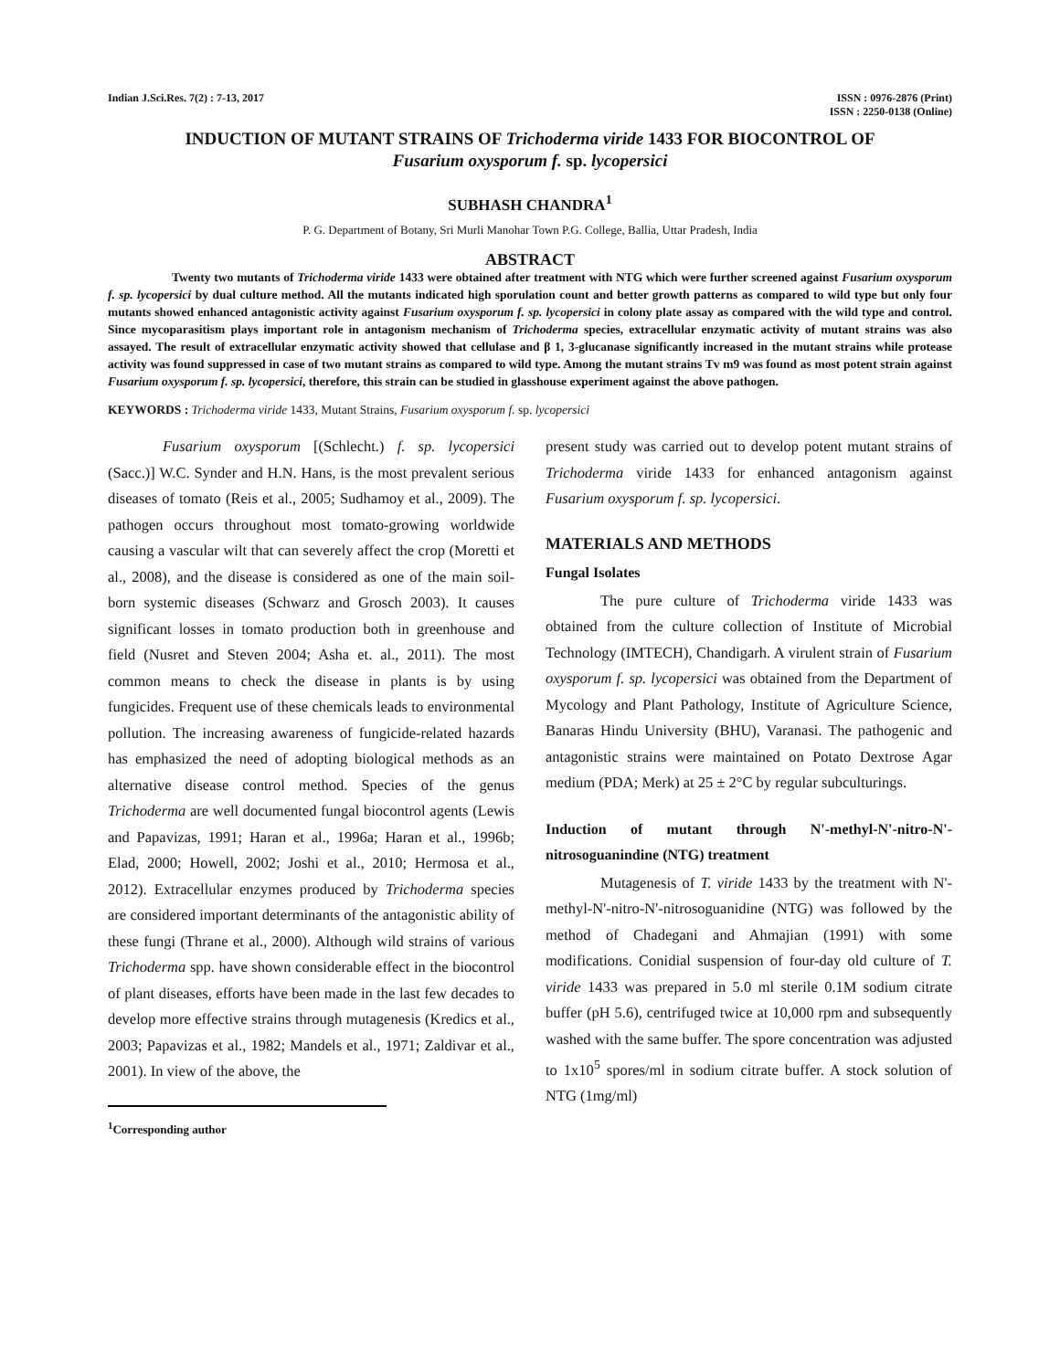Indian J.Sci.Res. 7(2) : 7-13, 2017
ISSN : 0976-2876 (Print)
ISSN : 2250-0138 (Online)
INDUCTION OF MUTANT STRAINS OF Trichoderma viride 1433 FOR BIOCONTROL OF
Fusarium oxysporum f. sp. lycopersici
SUBHASH CHANDRA<sup>1</sup>
P. G. Department of Botany, Sri Murli Manohar Town P.G. College, Ballia, Uttar Pradesh, India
ABSTRACT
Twenty two mutants of Trichoderma viride 1433 were obtained after treatment with NTG which were further screened against Fusarium oxysporum f. sp. lycopersici by dual culture method. All the mutants indicated high sporulation count and better growth patterns as compared to wild type but only four mutants showed enhanced antagonistic activity against Fusarium oxysporum f. sp. lycopersici in colony plate assay as compared with the wild type and control. Since mycoparasitism plays important role in antagonism mechanism of Trichoderma species, extracellular enzymatic activity of mutant strains was also assayed. The result of extracellular enzymatic activity showed that cellulase and β 1, 3-glucanase significantly increased in the mutant strains while protease activity was found suppressed in case of two mutant strains as compared to wild type. Among the mutant strains Tv m9 was found as most potent strain against Fusarium oxysporum f. sp. lycopersici, therefore, this strain can be studied in glasshouse experiment against the above pathogen.
KEYWORDS : Trichoderma viride 1433, Mutant Strains, Fusarium oxysporum f. sp. lycopersici
Fusarium oxysporum [(Schlecht.) f. sp. lycopersici (Sacc.)] W.C. Synder and H.N. Hans, is the most prevalent serious diseases of tomato (Reis et al., 2005; Sudhamoy et al., 2009). The pathogen occurs throughout most tomato-growing worldwide causing a vascular wilt that can severely affect the crop (Moretti et al., 2008), and the disease is considered as one of the main soil-born systemic diseases (Schwarz and Grosch 2003). It causes significant losses in tomato production both in greenhouse and field (Nusret and Steven 2004; Asha et. al., 2011). The most common means to check the disease in plants is by using fungicides. Frequent use of these chemicals leads to environmental pollution. The increasing awareness of fungicide-related hazards has emphasized the need of adopting biological methods as an alternative disease control method. Species of the genus Trichoderma are well documented fungal biocontrol agents (Lewis and Papavizas, 1991; Haran et al., 1996a; Haran et al., 1996b; Elad, 2000; Howell, 2002; Joshi et al., 2010; Hermosa et al., 2012). Extracellular enzymes produced by Trichoderma species are considered important determinants of the antagonistic ability of these fungi (Thrane et al., 2000). Although wild strains of various Trichoderma spp. have shown considerable effect in the biocontrol of plant diseases, efforts have been made in the last few decades to develop more effective strains through mutagenesis (Kredics et al., 2003; Papavizas et al., 1982; Mandels et al., 1971; Zaldivar et al., 2001). In view of the above, the
<sup>1</sup> Corresponding author
present study was carried out to develop potent mutant strains of Trichoderma viride 1433 for enhanced antagonism against Fusarium oxysporum f. sp. lycopersici.
MATERIALS AND METHODS
Fungal Isolates
The pure culture of Trichoderma viride 1433 was obtained from the culture collection of Institute of Microbial Technology (IMTECH), Chandigarh. A virulent strain of Fusarium oxysporum f. sp. lycopersici was obtained from the Department of Mycology and Plant Pathology, Institute of Agriculture Science, Banaras Hindu University (BHU), Varanasi. The pathogenic and antagonistic strains were maintained on Potato Dextrose Agar medium (PDA; Merk) at 25 ± 2°C by regular subculturings.
Induction of mutant through N'-methyl-N'-nitro-N'-nitrosoguanindine (NTG) treatment
Mutagenesis of T. viride 1433 by the treatment with N'-methyl-N'-nitro-N'-nitrosoguanidine (NTG) was followed by the method of Chadegani and Ahmajian (1991) with some modifications. Conidial suspension of four-day old culture of T. viride 1433 was prepared in 5.0 ml sterile 0.1M sodium citrate buffer (pH 5.6), centrifuged twice at 10,000 rpm and subsequently washed with the same buffer. The spore concentration was adjusted to 1x10<sup>5</sup> spores/ml in sodium citrate buffer. A stock solution of NTG (1mg/ml)